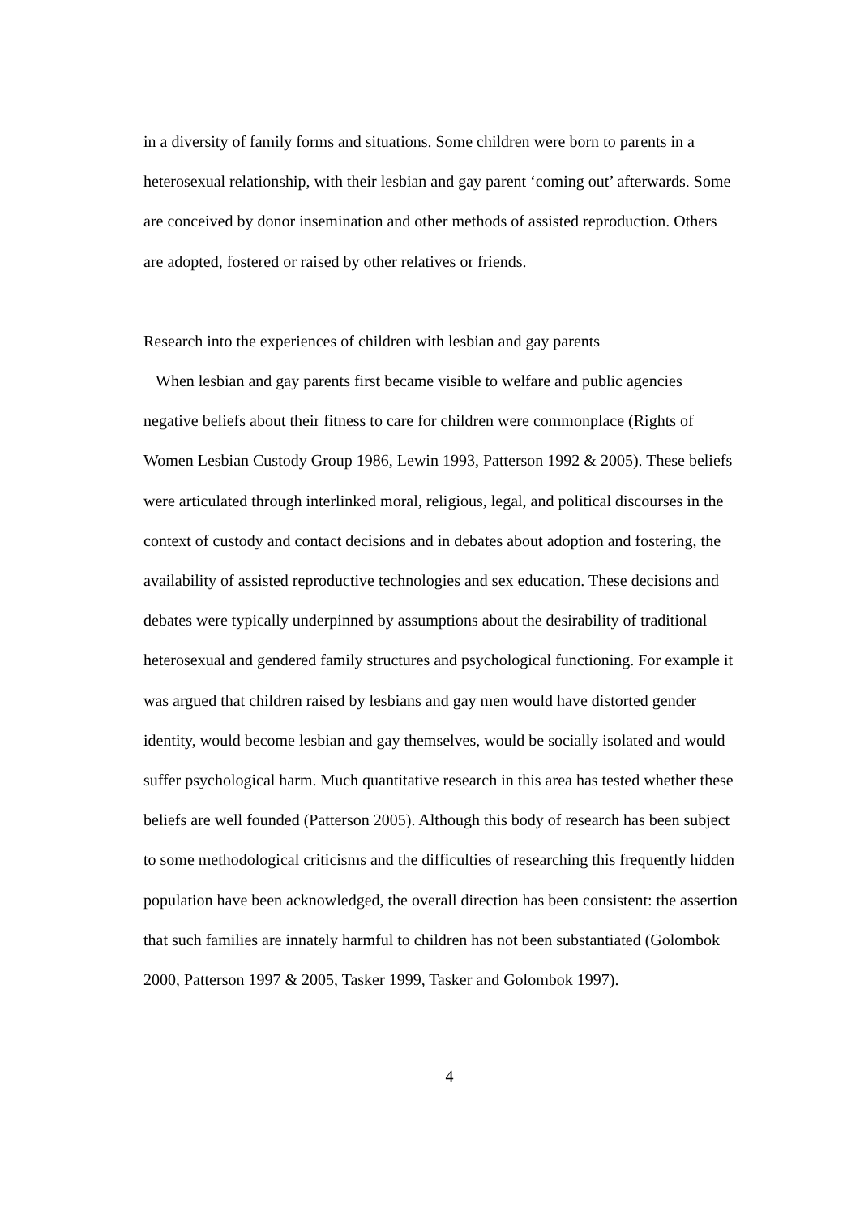in a diversity of family forms and situations. Some children were born to parents in a heterosexual relationship, with their lesbian and gay parent ‘coming out’ afterwards. Some are conceived by donor insemination and other methods of assisted reproduction. Others are adopted, fostered or raised by other relatives or friends.
Research into the experiences of children with lesbian and gay parents
When lesbian and gay parents first became visible to welfare and public agencies negative beliefs about their fitness to care for children were commonplace (Rights of Women Lesbian Custody Group 1986, Lewin 1993, Patterson 1992 & 2005). These beliefs were articulated through interlinked moral, religious, legal, and political discourses in the context of custody and contact decisions and in debates about adoption and fostering, the availability of assisted reproductive technologies and sex education. These decisions and debates were typically underpinned by assumptions about the desirability of traditional heterosexual and gendered family structures and psychological functioning. For example it was argued that children raised by lesbians and gay men would have distorted gender identity, would become lesbian and gay themselves, would be socially isolated and would suffer psychological harm. Much quantitative research in this area has tested whether these beliefs are well founded (Patterson 2005). Although this body of research has been subject to some methodological criticisms and the difficulties of researching this frequently hidden population have been acknowledged, the overall direction has been consistent: the assertion that such families are innately harmful to children has not been substantiated (Golombok 2000, Patterson 1997 & 2005, Tasker 1999, Tasker and Golombok 1997).
4